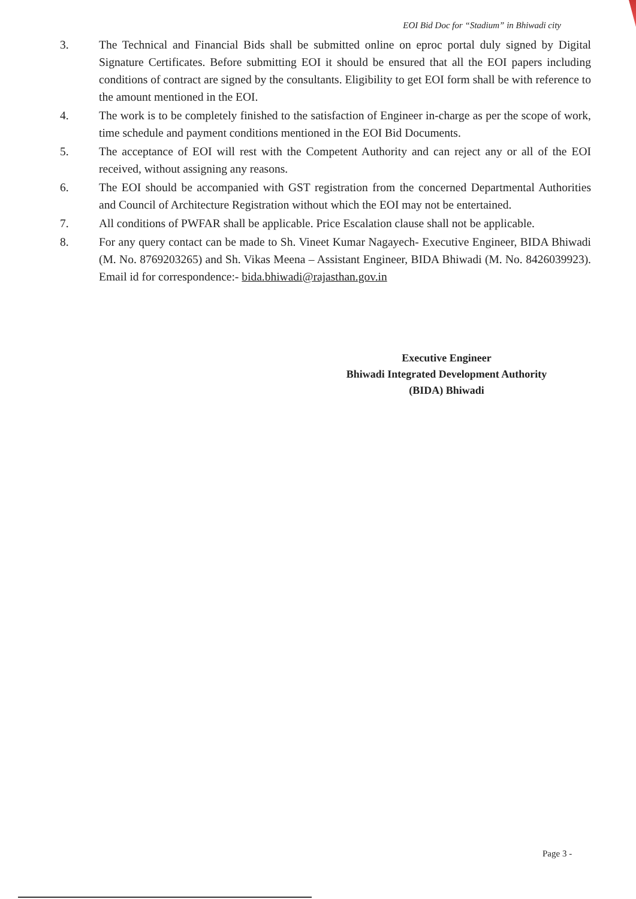EOI Bid Doc for “Stadium” in Bhiwadi city
3. The Technical and Financial Bids shall be submitted online on eproc portal duly signed by Digital Signature Certificates. Before submitting EOI it should be ensured that all the EOI papers including conditions of contract are signed by the consultants. Eligibility to get EOI form shall be with reference to the amount mentioned in the EOI.
4. The work is to be completely finished to the satisfaction of Engineer in-charge as per the scope of work, time schedule and payment conditions mentioned in the EOI Bid Documents.
5. The acceptance of EOI will rest with the Competent Authority and can reject any or all of the EOI received, without assigning any reasons.
6. The EOI should be accompanied with GST registration from the concerned Departmental Authorities and Council of Architecture Registration without which the EOI may not be entertained.
7. All conditions of PWFAR shall be applicable. Price Escalation clause shall not be applicable.
8. For any query contact can be made to Sh. Vineet Kumar Nagayech- Executive Engineer, BIDA Bhiwadi (M. No. 8769203265) and Sh. Vikas Meena – Assistant Engineer, BIDA Bhiwadi (M. No. 8426039923). Email id for correspondence:- bida.bhiwadi@rajasthan.gov.in
Executive Engineer
Bhiwadi Integrated Development Authority
(BIDA) Bhiwadi
Page 3 -